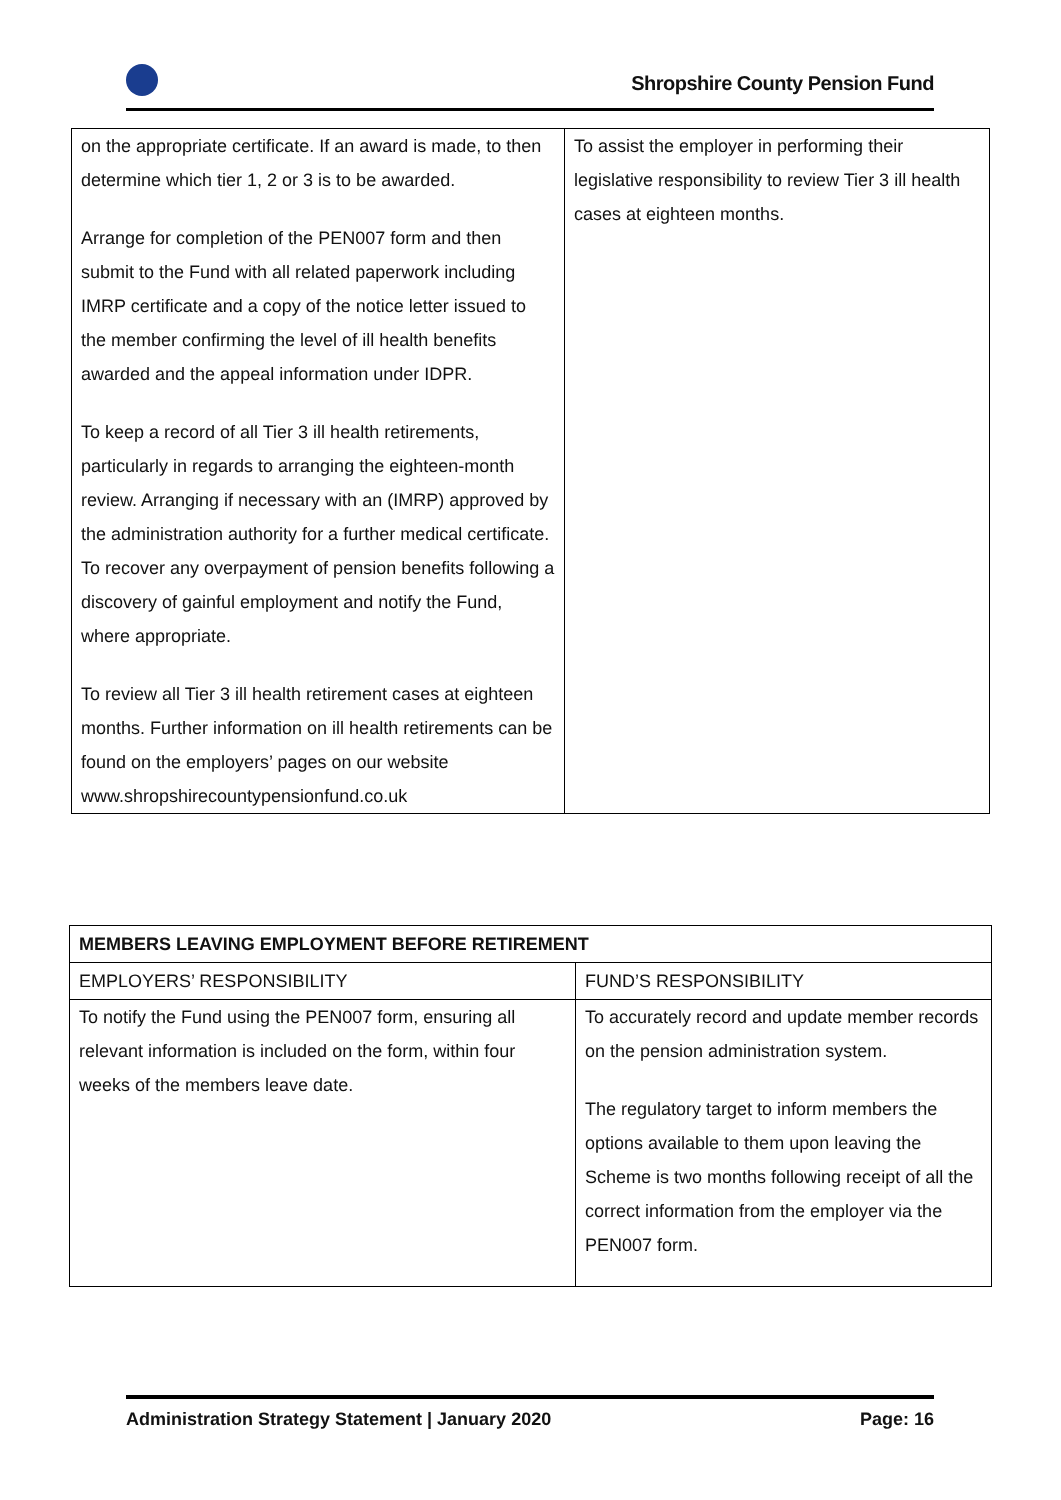Shropshire County Pension Fund
| on the appropriate certificate. If an award is made, to then determine which tier 1, 2 or 3 is to be awarded. Arrange for completion of the PEN007 form and then submit to the Fund with all related paperwork including IMRP certificate and a copy of the notice letter issued to the member confirming the level of ill health benefits awarded and the appeal information under IDPR. To keep a record of all Tier 3 ill health retirements, particularly in regards to arranging the eighteen-month review. Arranging if necessary with an (IMRP) approved by the administration authority for a further medical certificate. To recover any overpayment of pension benefits following a discovery of gainful employment and notify the Fund, where appropriate. To review all Tier 3 ill health retirement cases at eighteen months. Further information on ill health retirements can be found on the employers’ pages on our website www.shropshirecountypensionfund.co.uk | To assist the employer in performing their legislative responsibility to review Tier 3 ill health cases at eighteen months. |
| MEMBERS LEAVING EMPLOYMENT BEFORE RETIREMENT | |
| EMPLOYERS’ RESPONSIBILITY | FUND’S RESPONSIBILITY |
| To notify the Fund using the PEN007 form, ensuring all relevant information is included on the form, within four weeks of the members leave date. | To accurately record and update member records on the pension administration system. The regulatory target to inform members the options available to them upon leaving the Scheme is two months following receipt of all the correct information from the employer via the PEN007 form. |
Administration Strategy Statement | January 2020 Page: 16